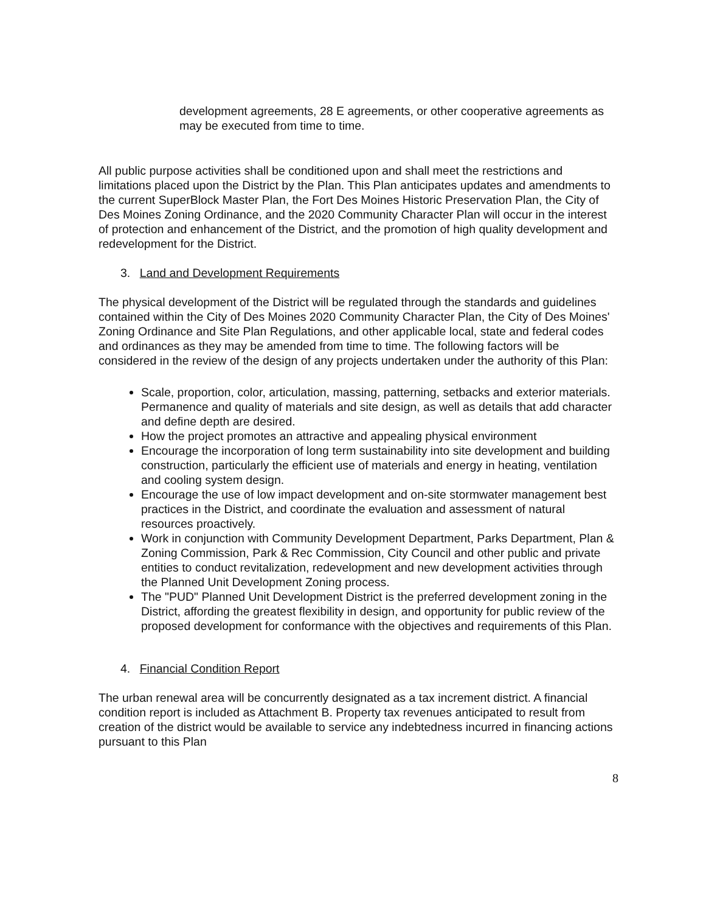development agreements, 28 E agreements, or other cooperative agreements as may be executed from time to time.
All public purpose activities shall be conditioned upon and shall meet the restrictions and limitations placed upon the District by the Plan. This Plan anticipates updates and amendments to the current SuperBlock Master Plan, the Fort Des Moines Historic Preservation Plan, the City of Des Moines Zoning Ordinance, and the 2020 Community Character Plan will occur in the interest of protection and enhancement of the District, and the promotion of high quality development and redevelopment for the District.
3. Land and Development Requirements
The physical development of the District will be regulated through the standards and guidelines contained within the City of Des Moines 2020 Community Character Plan, the City of Des Moines' Zoning Ordinance and Site Plan Regulations, and other applicable local, state and federal codes and ordinances as they may be amended from time to time. The following factors will be considered in the review of the design of any projects undertaken under the authority of this Plan:
Scale, proportion, color, articulation, massing, patterning, setbacks and exterior materials. Permanence and quality of materials and site design, as well as details that add character and define depth are desired.
How the project promotes an attractive and appealing physical environment
Encourage the incorporation of long term sustainability into site development and building construction, particularly the efficient use of materials and energy in heating, ventilation and cooling system design.
Encourage the use of low impact development and on-site stormwater management best practices in the District, and coordinate the evaluation and assessment of natural resources proactively.
Work in conjunction with Community Development Department, Parks Department, Plan & Zoning Commission, Park & Rec Commission, City Council and other public and private entities to conduct revitalization, redevelopment and new development activities through the Planned Unit Development Zoning process.
The "PUD" Planned Unit Development District is the preferred development zoning in the District, affording the greatest flexibility in design, and opportunity for public review of the proposed development for conformance with the objectives and requirements of this Plan.
4. Financial Condition Report
The urban renewal area will be concurrently designated as a tax increment district. A financial condition report is included as Attachment B. Property tax revenues anticipated to result from creation of the district would be available to service any indebtedness incurred in financing actions pursuant to this Plan
8